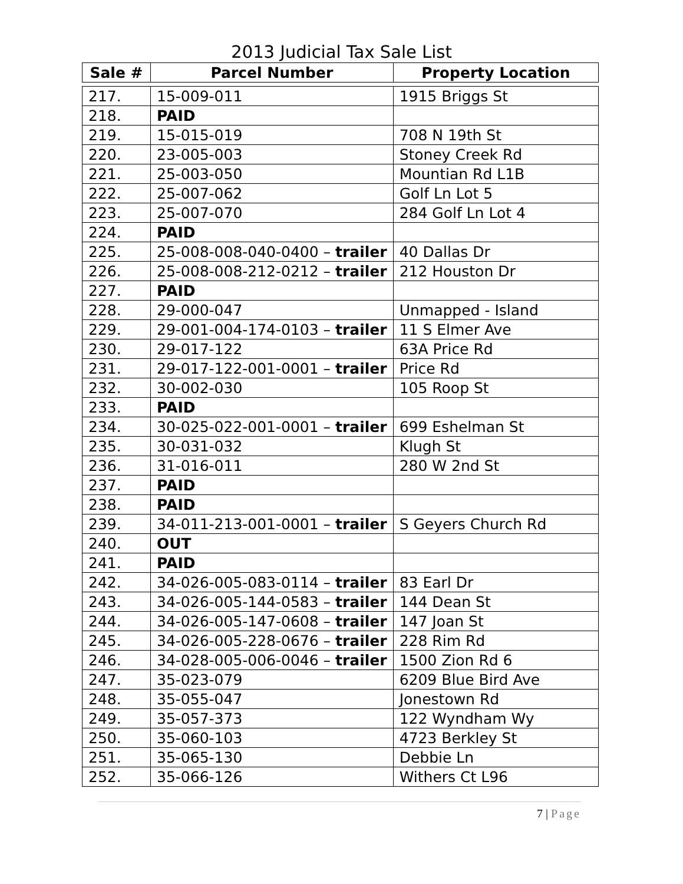2013 Judicial Tax Sale List
| Sale # | Parcel Number | Property Location |
| --- | --- | --- |
| 217. | 15-009-011 | 1915 Briggs St |
| 218. | PAID | |
| 219. | 15-015-019 | 708 N 19th St |
| 220. | 23-005-003 | Stoney Creek Rd |
| 221. | 25-003-050 | Mountian Rd L1B |
| 222. | 25-007-062 | Golf Ln Lot 5 |
| 223. | 25-007-070 | 284 Golf Ln Lot 4 |
| 224. | PAID | |
| 225. | 25-008-008-040-0400 – trailer | 40 Dallas Dr |
| 226. | 25-008-008-212-0212 – trailer | 212 Houston Dr |
| 227. | PAID | |
| 228. | 29-000-047 | Unmapped - Island |
| 229. | 29-001-004-174-0103 – trailer | 11 S Elmer Ave |
| 230. | 29-017-122 | 63A Price Rd |
| 231. | 29-017-122-001-0001 – trailer | Price Rd |
| 232. | 30-002-030 | 105 Roop St |
| 233. | PAID | |
| 234. | 30-025-022-001-0001 – trailer | 699 Eshelman St |
| 235. | 30-031-032 | Klugh St |
| 236. | 31-016-011 | 280 W 2nd St |
| 237. | PAID | |
| 238. | PAID | |
| 239. | 34-011-213-001-0001 – trailer | S Geyers Church Rd |
| 240. | OUT | |
| 241. | PAID | |
| 242. | 34-026-005-083-0114 – trailer | 83 Earl Dr |
| 243. | 34-026-005-144-0583 – trailer | 144 Dean St |
| 244. | 34-026-005-147-0608 – trailer | 147 Joan St |
| 245. | 34-026-005-228-0676 – trailer | 228 Rim Rd |
| 246. | 34-028-005-006-0046 – trailer | 1500 Zion Rd 6 |
| 247. | 35-023-079 | 6209 Blue Bird Ave |
| 248. | 35-055-047 | Jonestown Rd |
| 249. | 35-057-373 | 122 Wyndham Wy |
| 250. | 35-060-103 | 4723 Berkley St |
| 251. | 35-065-130 | Debbie Ln |
| 252. | 35-066-126 | Withers Ct L96 |
7 | Page